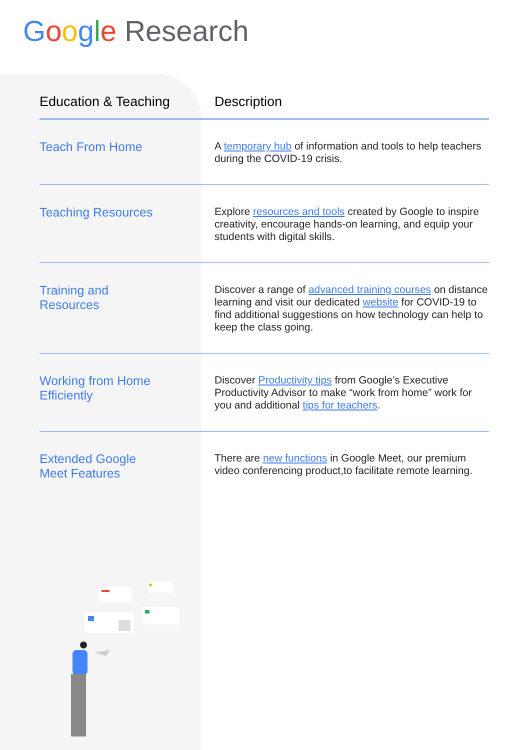Google Research
| Education & Teaching | Description |
| --- | --- |
| Teach From Home | A temporary hub of information and tools to help teachers during the COVID-19 crisis. |
| Teaching Resources | Explore resources and tools created by Google to inspire creativity, encourage hands-on learning, and equip your students with digital skills. |
| Training and Resources | Discover a range of advanced training courses on distance learning and visit our dedicated website for COVID-19 to find additional suggestions on how technology can help to keep the class going. |
| Working from Home Efficiently | Discover Productivity tips from Google’s Executive Productivity Advisor to make “work from home” work for you and additional tips for teachers . |
| Extended Google Meet Features | There are new functions in Google Meet, our premium video conferencing product,to facilitate remote learning. |